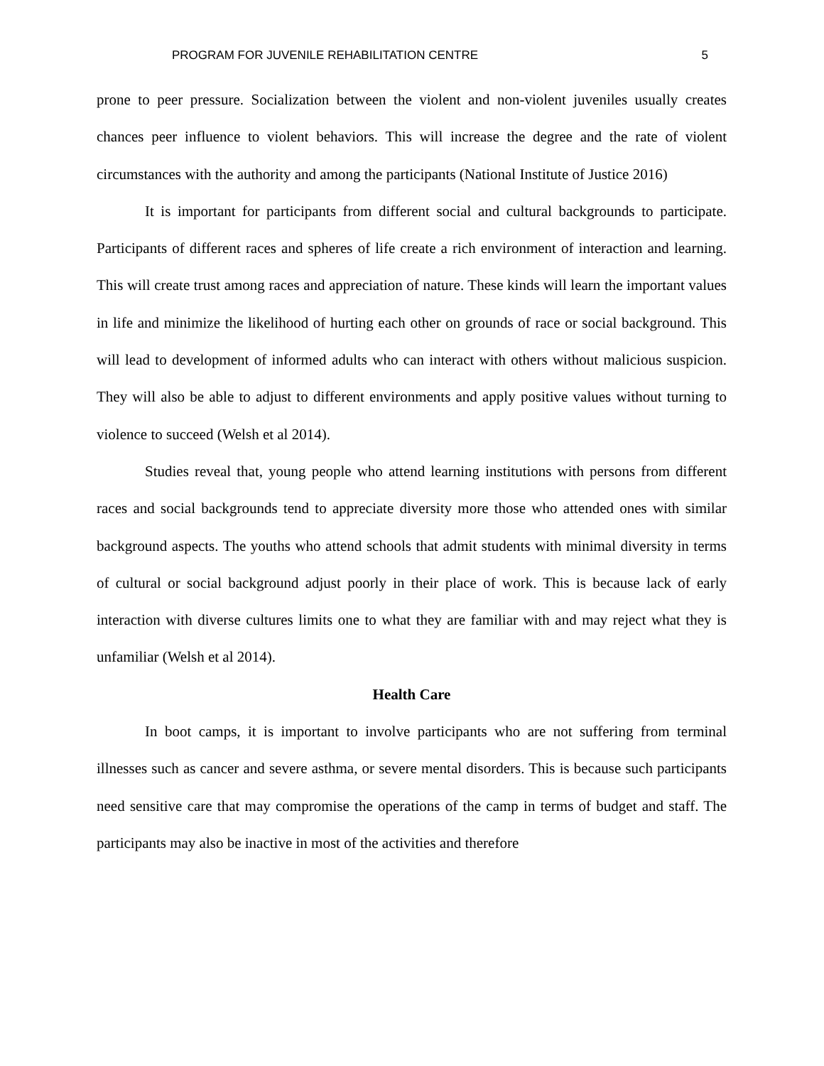PROGRAM FOR JUVENILE REHABILITATION CENTRE 5
prone to peer pressure. Socialization between the violent and non-violent juveniles usually creates chances peer influence to violent behaviors. This will increase the degree and the rate of violent circumstances with the authority and among the participants (National Institute of Justice 2016)
It is important for participants from different social and cultural backgrounds to participate. Participants of different races and spheres of life create a rich environment of interaction and learning. This will create trust among races and appreciation of nature. These kinds will learn the important values in life and minimize the likelihood of hurting each other on grounds of race or social background. This will lead to development of informed adults who can interact with others without malicious suspicion. They will also be able to adjust to different environments and apply positive values without turning to violence to succeed (Welsh et al 2014).
Studies reveal that, young people who attend learning institutions with persons from different races and social backgrounds tend to appreciate diversity more those who attended ones with similar background aspects. The youths who attend schools that admit students with minimal diversity in terms of cultural or social background adjust poorly in their place of work. This is because lack of early interaction with diverse cultures limits one to what they are familiar with and may reject what they is unfamiliar (Welsh et al 2014).
Health Care
In boot camps, it is important to involve participants who are not suffering from terminal illnesses such as cancer and severe asthma, or severe mental disorders. This is because such participants need sensitive care that may compromise the operations of the camp in terms of budget and staff. The participants may also be inactive in most of the activities and therefore